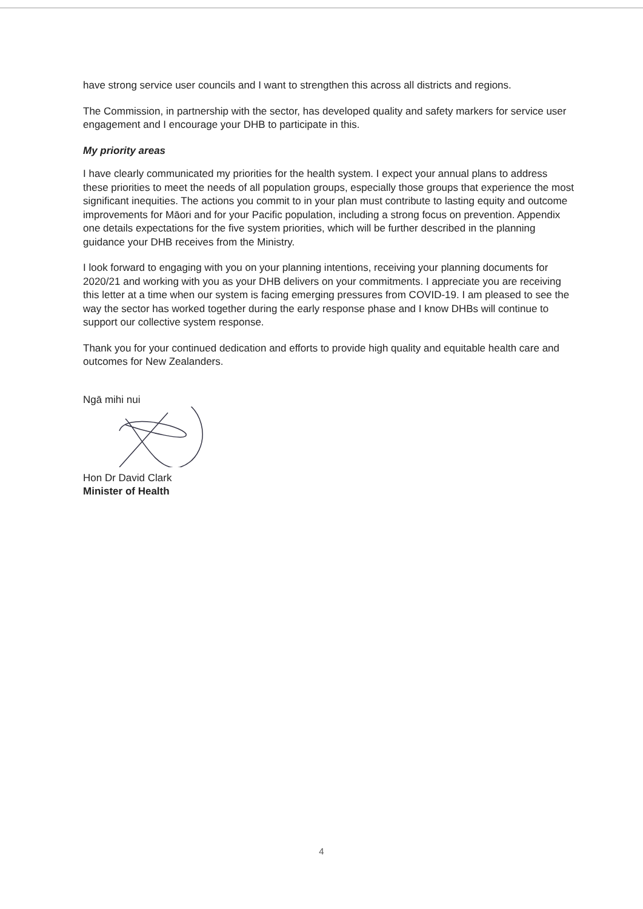have strong service user councils and I want to strengthen this across all districts and regions.
The Commission, in partnership with the sector, has developed quality and safety markers for service user engagement and I encourage your DHB to participate in this.
My priority areas
I have clearly communicated my priorities for the health system. I expect your annual plans to address these priorities to meet the needs of all population groups, especially those groups that experience the most significant inequities. The actions you commit to in your plan must contribute to lasting equity and outcome improvements for Māori and for your Pacific population, including a strong focus on prevention. Appendix one details expectations for the five system priorities, which will be further described in the planning guidance your DHB receives from the Ministry.
I look forward to engaging with you on your planning intentions, receiving your planning documents for 2020/21 and working with you as your DHB delivers on your commitments. I appreciate you are receiving this letter at a time when our system is facing emerging pressures from COVID-19. I am pleased to see the way the sector has worked together during the early response phase and I know DHBs will continue to support our collective system response.
Thank you for your continued dedication and efforts to provide high quality and equitable health care and outcomes for New Zealanders.
Ngā mihi nui
Hon Dr David Clark
Minister of Health
4